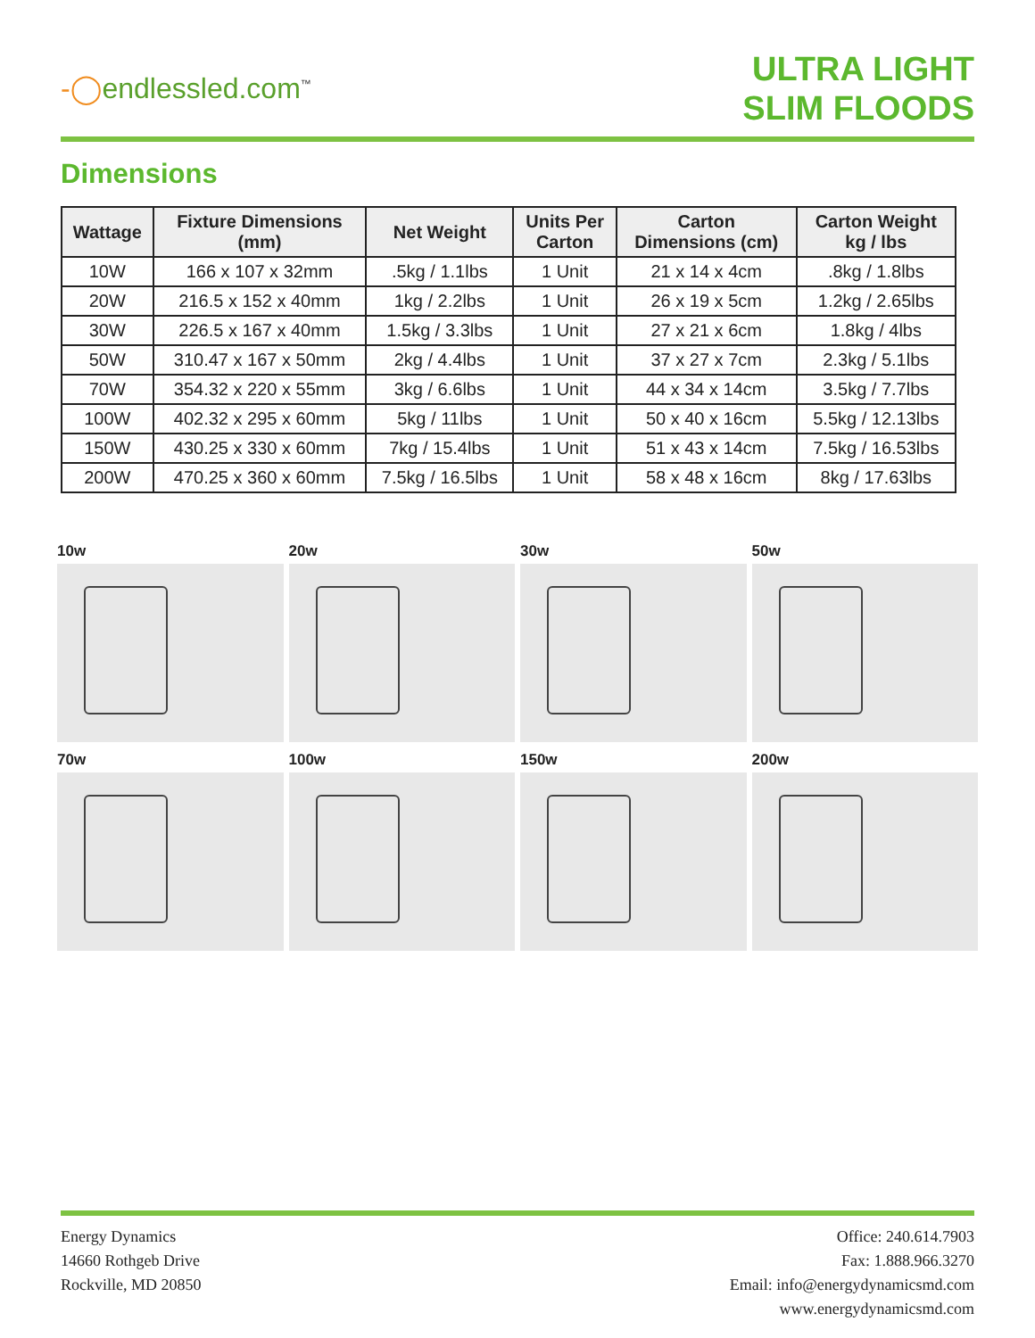-◯endlessled.com<sup>™</sup>
ULTRA LIGHT
SLIM FLOODS
Dimensions
| Wattage | Fixture Dimensions (mm) | Net Weight | Units Per Carton | Carton Dimensions (cm) | Carton Weight kg / lbs |
| --- | --- | --- | --- | --- | --- |
| 10W | 166 x 107 x 32mm | .5kg / 1.1lbs | 1 Unit | 21 x 14 x 4cm | .8kg / 1.8lbs |
| 20W | 216.5 x 152 x 40mm | 1kg / 2.2lbs | 1 Unit | 26 x 19 x 5cm | 1.2kg / 2.65lbs |
| 30W | 226.5 x 167 x 40mm | 1.5kg / 3.3lbs | 1 Unit | 27 x 21 x 6cm | 1.8kg / 4lbs |
| 50W | 310.47 x 167 x 50mm | 2kg / 4.4lbs | 1 Unit | 37 x 27 x 7cm | 2.3kg / 5.1lbs |
| 70W | 354.32 x 220 x 55mm | 3kg / 6.6lbs | 1 Unit | 44 x 34 x 14cm | 3.5kg / 7.7lbs |
| 100W | 402.32 x 295 x 60mm | 5kg / 11lbs | 1 Unit | 50 x 40 x 16cm | 5.5kg / 12.13lbs |
| 150W | 430.25 x 330 x 60mm | 7kg / 15.4lbs | 1 Unit | 51 x 43 x 14cm | 7.5kg / 16.53lbs |
| 200W | 470.25 x 360 x 60mm | 7.5kg / 16.5lbs | 1 Unit | 58 x 48 x 16cm | 8kg / 17.63lbs |
10w
20w
30w
50w
70w
100w
150w
200w
Energy Dynamics
14660 Rothgeb Drive
Rockville, MD 20850
Office: 240.614.7903
Fax: 1.888.966.3270
Email: info@energydynamicsmd.com
www.energydynamicsmd.com